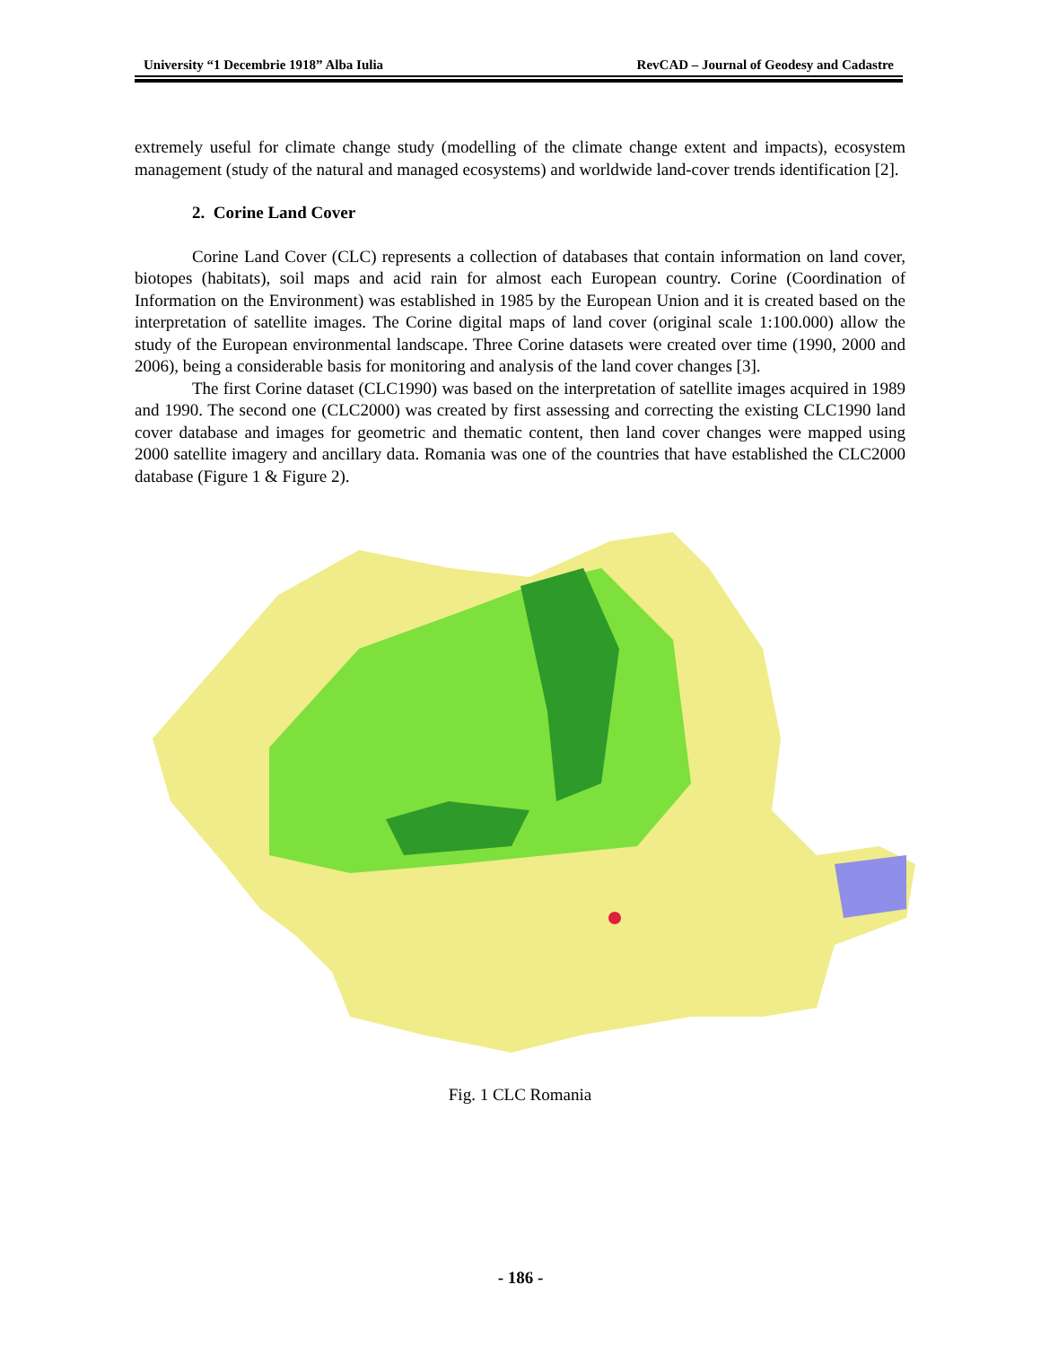University “1 Decembrie 1918” Alba Iulia RevCAD – Journal of Geodesy and Cadastre
extremely useful for climate change study (modelling of the climate change extent and impacts), ecosystem management (study of the natural and managed ecosystems) and worldwide land-cover trends identification [2].
2. Corine Land Cover
Corine Land Cover (CLC) represents a collection of databases that contain information on land cover, biotopes (habitats), soil maps and acid rain for almost each European country. Corine (Coordination of Information on the Environment) was established in 1985 by the European Union and it is created based on the interpretation of satellite images. The Corine digital maps of land cover (original scale 1:100.000) allow the study of the European environmental landscape. Three Corine datasets were created over time (1990, 2000 and 2006), being a considerable basis for monitoring and analysis of the land cover changes [3].
The first Corine dataset (CLC1990) was based on the interpretation of satellite images acquired in 1989 and 1990. The second one (CLC2000) was created by first assessing and correcting the existing CLC1990 land cover database and images for geometric and thematic content, then land cover changes were mapped using 2000 satellite imagery and ancillary data. Romania was one of the countries that have established the CLC2000 database (Figure 1 & Figure 2).
Fig. 1 CLC Romania
- 186 -